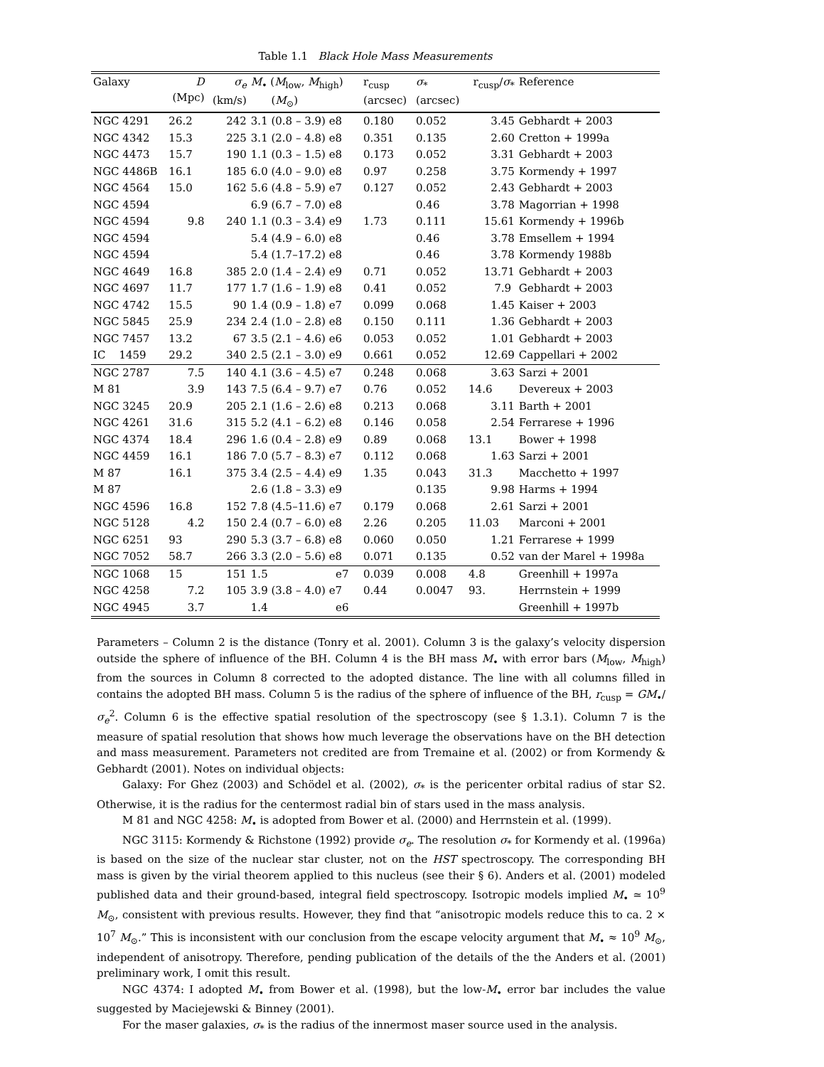Table 1.1 Black Hole Mass Measurements
| Galaxy | D (Mpc) | σ<sub>e</sub> (km/s) | M<sub>•</sub> ( M<sub>low</sub>, M<sub>high</sub>) ( M<sub>⊙</sub>) | r<sub>cusp</sub> (arcsec) | σ<sub>*</sub> (arcsec) | r<sub>cusp</sub>/ σ<sub>*</sub> | Reference |
| --- | --- | --- | --- | --- | --- | --- | --- |
| NGC 4291 | 26.2 | 242 | 3.1 (0.8 – 3.9) e8 | 0.180 | 0.052 | 3.45 | Gebhardt + 2003 |
| NGC 4342 | 15.3 | 225 | 3.1 (2.0 – 4.8) e8 | 0.351 | 0.135 | 2.60 | Cretton + 1999a |
| NGC 4473 | 15.7 | 190 | 1.1 (0.3 – 1.5) e8 | 0.173 | 0.052 | 3.31 | Gebhardt + 2003 |
| NGC 4486B | 16.1 | 185 | 6.0 (4.0 – 9.0) e8 | 0.97 | 0.258 | 3.75 | Kormendy + 1997 |
| NGC 4564 | 15.0 | 162 | 5.6 (4.8 – 5.9) e7 | 0.127 | 0.052 | 2.43 | Gebhardt + 2003 |
| NGC 4594 | | | 6.9 (6.7 – 7.0) e8 | | 0.46 | 3.78 | Magorrian + 1998 |
| NGC 4594 | 9.8 | 240 | 1.1 (0.3 – 3.4) e9 | 1.73 | 0.111 | 15.61 | Kormendy + 1996b |
| NGC 4594 | | | 5.4 (4.9 – 6.0) e8 | | 0.46 | 3.78 | Emsellem + 1994 |
| NGC 4594 | | | 5.4 (1.7–17.2) e8 | | 0.46 | 3.78 | Kormendy 1988b |
| NGC 4649 | 16.8 | 385 | 2.0 (1.4 – 2.4) e9 | 0.71 | 0.052 | 13.71 | Gebhardt + 2003 |
| NGC 4697 | 11.7 | 177 | 1.7 (1.6 – 1.9) e8 | 0.41 | 0.052 | 7.9 | Gebhardt + 2003 |
| NGC 4742 | 15.5 | 90 | 1.4 (0.9 – 1.8) e7 | 0.099 | 0.068 | 1.45 | Kaiser + 2003 |
| NGC 5845 | 25.9 | 234 | 2.4 (1.0 – 2.8) e8 | 0.150 | 0.111 | 1.36 | Gebhardt + 2003 |
| NGC 7457 | 13.2 | 67 | 3.5 (2.1 – 4.6) e6 | 0.053 | 0.052 | 1.01 | Gebhardt + 2003 |
| IC 1459 | 29.2 | 340 | 2.5 (2.1 – 3.0) e9 | 0.661 | 0.052 | 12.69 | Cappellari + 2002 |
| NGC 2787 | 7.5 | 140 | 4.1 (3.6 – 4.5) e7 | 0.248 | 0.068 | 3.63 | Sarzi + 2001 |
| M 81 | 3.9 | 143 | 7.5 (6.4 – 9.7) e7 | 0.76 | 0.052 | 14.6 | Devereux + 2003 |
| NGC 3245 | 20.9 | 205 | 2.1 (1.6 – 2.6) e8 | 0.213 | 0.068 | 3.11 | Barth + 2001 |
| NGC 4261 | 31.6 | 315 | 5.2 (4.1 – 6.2) e8 | 0.146 | 0.058 | 2.54 | Ferrarese + 1996 |
| NGC 4374 | 18.4 | 296 | 1.6 (0.4 – 2.8) e9 | 0.89 | 0.068 | 13.1 | Bower + 1998 |
| NGC 4459 | 16.1 | 186 | 7.0 (5.7 – 8.3) e7 | 0.112 | 0.068 | 1.63 | Sarzi + 2001 |
| M 87 | 16.1 | 375 | 3.4 (2.5 – 4.4) e9 | 1.35 | 0.043 | 31.3 | Macchetto + 1997 |
| M 87 | | | 2.6 (1.8 – 3.3) e9 | | 0.135 | 9.98 | Harms + 1994 |
| NGC 4596 | 16.8 | 152 | 7.8 (4.5–11.6) e7 | 0.179 | 0.068 | 2.61 | Sarzi + 2001 |
| NGC 5128 | 4.2 | 150 | 2.4 (0.7 – 6.0) e8 | 2.26 | 0.205 | 11.03 | Marconi + 2001 |
| NGC 6251 | 93 | 290 | 5.3 (3.7 – 6.8) e8 | 0.060 | 0.050 | 1.21 | Ferrarese + 1999 |
| NGC 7052 | 58.7 | 266 | 3.3 (2.0 – 5.6) e8 | 0.071 | 0.135 | 0.52 | van der Marel + 1998a |
| NGC 1068 | 15 | 151 | 1.5 e7 | 0.039 | 0.008 | 4.8 | Greenhill + 1997a |
| NGC 4258 | 7.2 | 105 | 3.9 (3.8 – 4.0) e7 | 0.44 | 0.0047 | 93. | Herrnstein + 1999 |
| NGC 4945 | 3.7 | | 1.4 e6 | | | | Greenhill + 1997b |
Parameters – Column 2 is the distance (Tonry et al. 2001). Column 3 is the galaxy’s velocity dispersion outside the sphere of influence of the BH. Column 4 is the BH mass M<sub>•</sub> with error bars (M<sub>low</sub>, M<sub>high</sub>) from the sources in Column 8 corrected to the adopted distance. The line with all columns filled in contains the adopted BH mass. Column 5 is the radius of the sphere of influence of the BH, r<sub>cusp</sub> = GM<sub>•</sub>/σ<sub>e</sub><sup>2</sup>. Column 6 is the effective spatial resolution of the spectroscopy (see § 1.3.1). Column 7 is the measure of spatial resolution that shows how much leverage the observations have on the BH detection and mass measurement. Parameters not credited are from Tremaine et al. (2002) or from Kormendy & Gebhardt (2001). Notes on individual objects:
Galaxy: For Ghez (2003) and Schödel et al. (2002), σ<sub>*</sub> is the pericenter orbital radius of star S2. Otherwise, it is the radius for the centermost radial bin of stars used in the mass analysis.
M 81 and NGC 4258: M<sub>•</sub> is adopted from Bower et al. (2000) and Herrnstein et al. (1999).
NGC 3115: Kormendy & Richstone (1992) provide σ<sub>e</sub>. The resolution σ<sub>*</sub> for Kormendy et al. (1996a) is based on the size of the nuclear star cluster, not on the HST spectroscopy. The corresponding BH mass is given by the virial theorem applied to this nucleus (see their § 6). Anders et al. (2001) modeled published data and their ground-based, integral field spectroscopy. Isotropic models implied M<sub>•</sub> ≃ 10<sup>9</sup> M<sub>⊙</sub>, consistent with previous results. However, they find that “anisotropic models reduce this to ca. 2 × 10<sup>7</sup> M<sub>⊙</sub>.” This is inconsistent with our conclusion from the escape velocity argument that M<sub>•</sub> ≈ 10<sup>9</sup> M<sub>⊙</sub>, independent of anisotropy. Therefore, pending publication of the details of the the Anders et al. (2001) preliminary work, I omit this result.
NGC 4374: I adopted M<sub>•</sub> from Bower et al. (1998), but the low-M<sub>•</sub> error bar includes the value suggested by Maciejewski & Binney (2001).
For the maser galaxies, σ<sub>*</sub> is the radius of the innermost maser source used in the analysis.